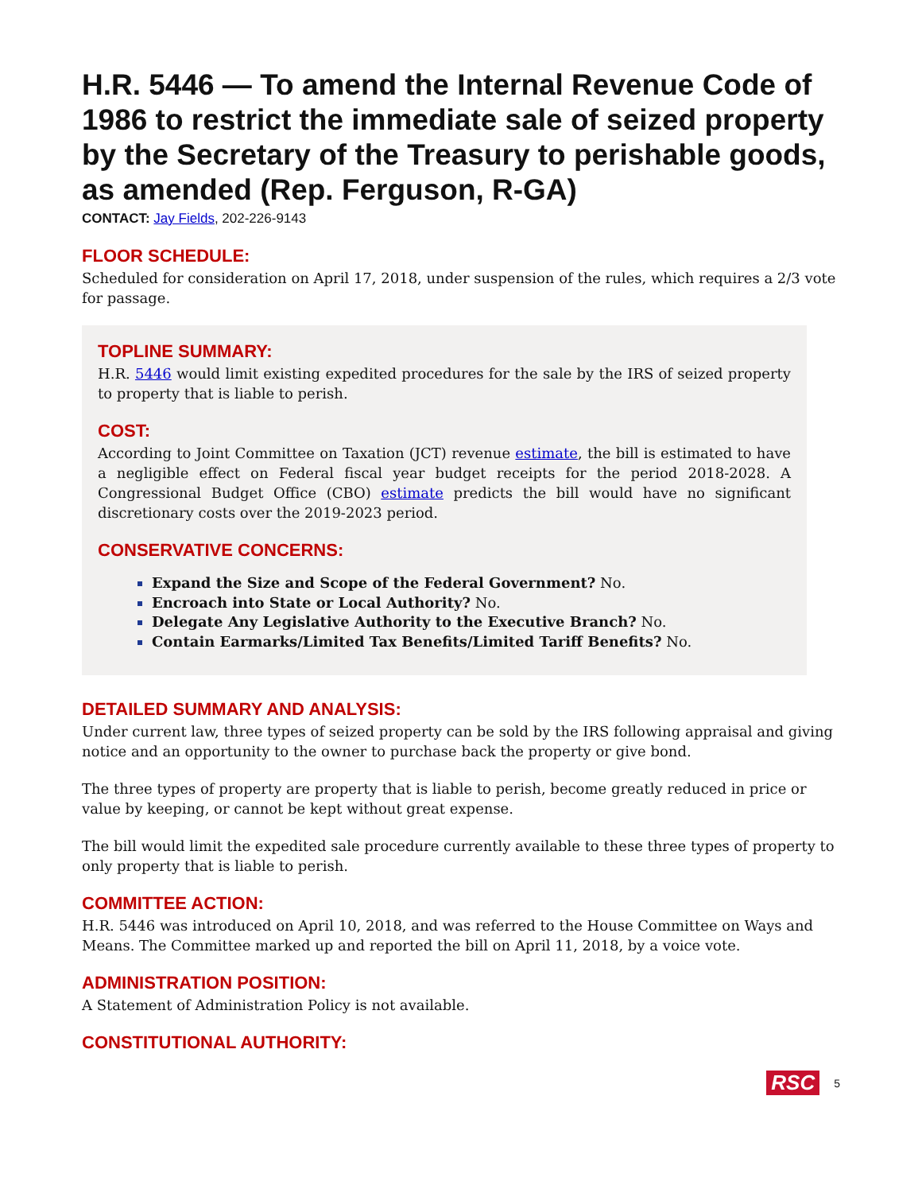H.R. 5446 — To amend the Internal Revenue Code of 1986 to restrict the immediate sale of seized property by the Secretary of the Treasury to perishable goods, as amended (Rep. Ferguson, R-GA)
CONTACT: Jay Fields, 202-226-9143
FLOOR SCHEDULE:
Scheduled for consideration on April 17, 2018, under suspension of the rules, which requires a 2/3 vote for passage.
TOPLINE SUMMARY:
H.R. 5446 would limit existing expedited procedures for the sale by the IRS of seized property to property that is liable to perish.
COST:
According to Joint Committee on Taxation (JCT) revenue estimate, the bill is estimated to have a negligible effect on Federal fiscal year budget receipts for the period 2018-2028. A Congressional Budget Office (CBO) estimate predicts the bill would have no significant discretionary costs over the 2019-2023 period.
CONSERVATIVE CONCERNS:
Expand the Size and Scope of the Federal Government? No.
Encroach into State or Local Authority? No.
Delegate Any Legislative Authority to the Executive Branch? No.
Contain Earmarks/Limited Tax Benefits/Limited Tariff Benefits? No.
DETAILED SUMMARY AND ANALYSIS:
Under current law, three types of seized property can be sold by the IRS following appraisal and giving notice and an opportunity to the owner to purchase back the property or give bond.
The three types of property are property that is liable to perish, become greatly reduced in price or value by keeping, or cannot be kept without great expense.
The bill would limit the expedited sale procedure currently available to these three types of property to only property that is liable to perish.
COMMITTEE ACTION:
H.R. 5446 was introduced on April 10, 2018, and was referred to the House Committee on Ways and Means. The Committee marked up and reported the bill on April 11, 2018, by a voice vote.
ADMINISTRATION POSITION:
A Statement of Administration Policy is not available.
CONSTITUTIONAL AUTHORITY:
RSC 5